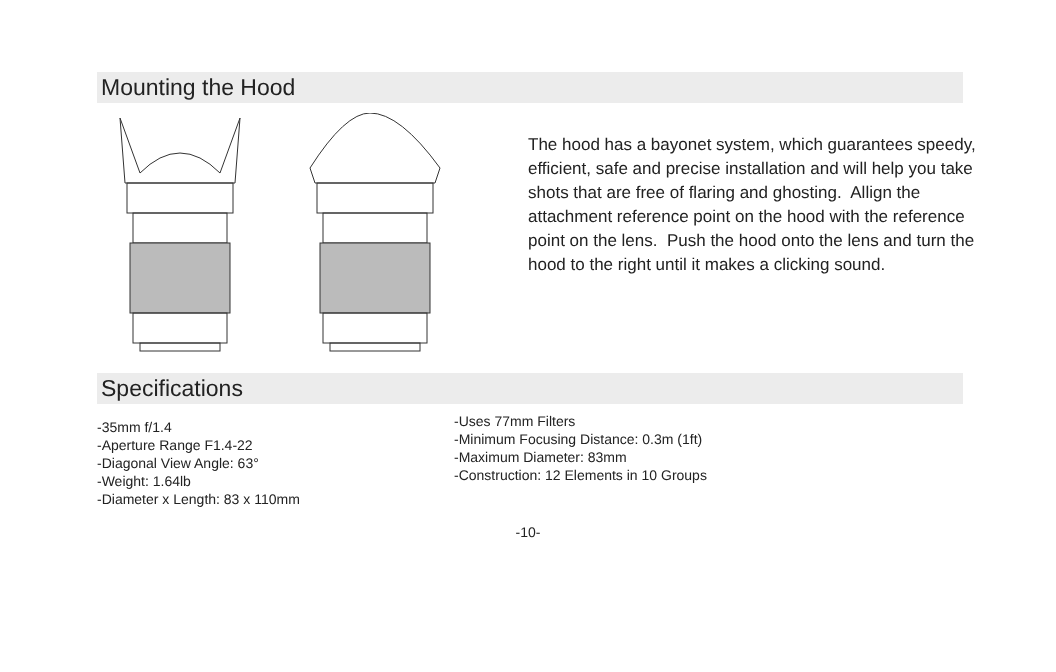Mounting the Hood
The hood has a bayonet system, which guarantees speedy, efficient, safe and precise installation and will help you take shots that are free of flaring and ghosting. Allign the attachment reference point on the hood with the reference point on the lens. Push the hood onto the lens and turn the hood to the right until it makes a clicking sound.
Specifications
-35mm f/1.4
-Aperture Range F1.4-22
-Diagonal View Angle: 63°
-Weight: 1.64lb
-Diameter x Length: 83 x 110mm
-Uses 77mm Filters
-Minimum Focusing Distance: 0.3m (1ft)
-Maximum Diameter: 83mm
-Construction: 12 Elements in 10 Groups
-10-